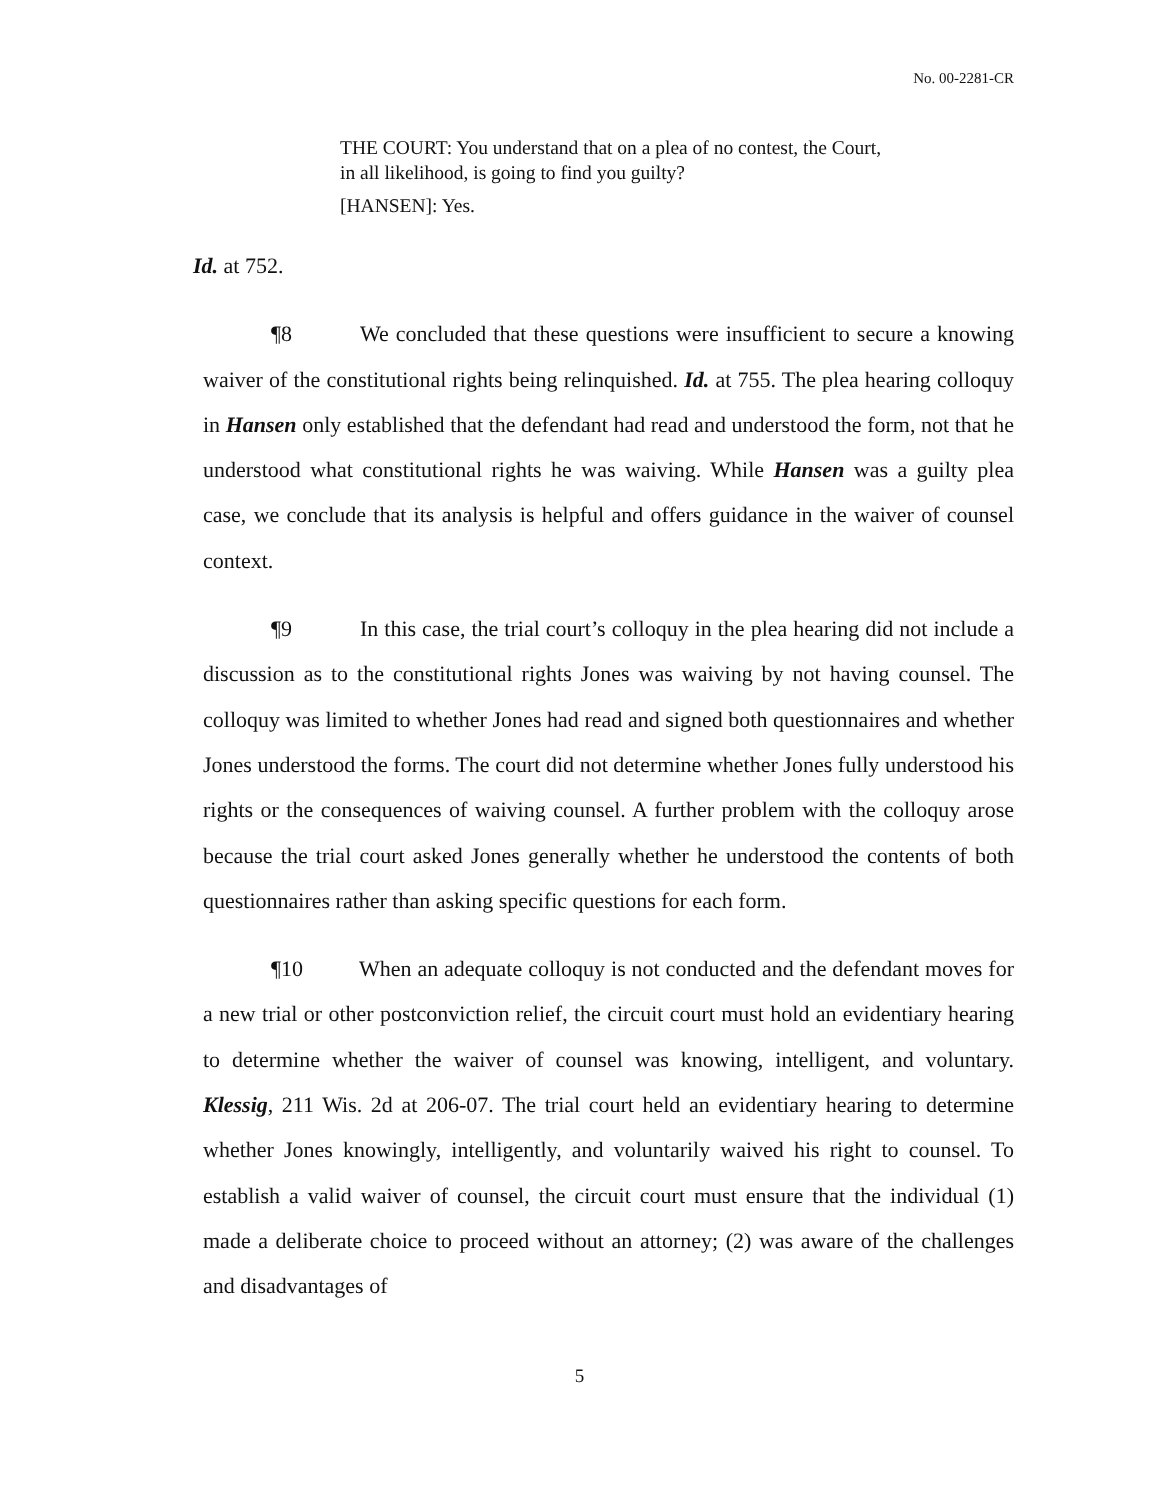No. 00-2281-CR
THE COURT: You understand that on a plea of no contest, the Court, in all likelihood, is going to find you guilty?
[HANSEN]: Yes.
Id. at 752.
¶8 We concluded that these questions were insufficient to secure a knowing waiver of the constitutional rights being relinquished. Id. at 755. The plea hearing colloquy in Hansen only established that the defendant had read and understood the form, not that he understood what constitutional rights he was waiving. While Hansen was a guilty plea case, we conclude that its analysis is helpful and offers guidance in the waiver of counsel context.
¶9 In this case, the trial court’s colloquy in the plea hearing did not include a discussion as to the constitutional rights Jones was waiving by not having counsel. The colloquy was limited to whether Jones had read and signed both questionnaires and whether Jones understood the forms. The court did not determine whether Jones fully understood his rights or the consequences of waiving counsel. A further problem with the colloquy arose because the trial court asked Jones generally whether he understood the contents of both questionnaires rather than asking specific questions for each form.
¶10 When an adequate colloquy is not conducted and the defendant moves for a new trial or other postconviction relief, the circuit court must hold an evidentiary hearing to determine whether the waiver of counsel was knowing, intelligent, and voluntary. Klessig, 211 Wis. 2d at 206-07. The trial court held an evidentiary hearing to determine whether Jones knowingly, intelligently, and voluntarily waived his right to counsel. To establish a valid waiver of counsel, the circuit court must ensure that the individual (1) made a deliberate choice to proceed without an attorney; (2) was aware of the challenges and disadvantages of
5